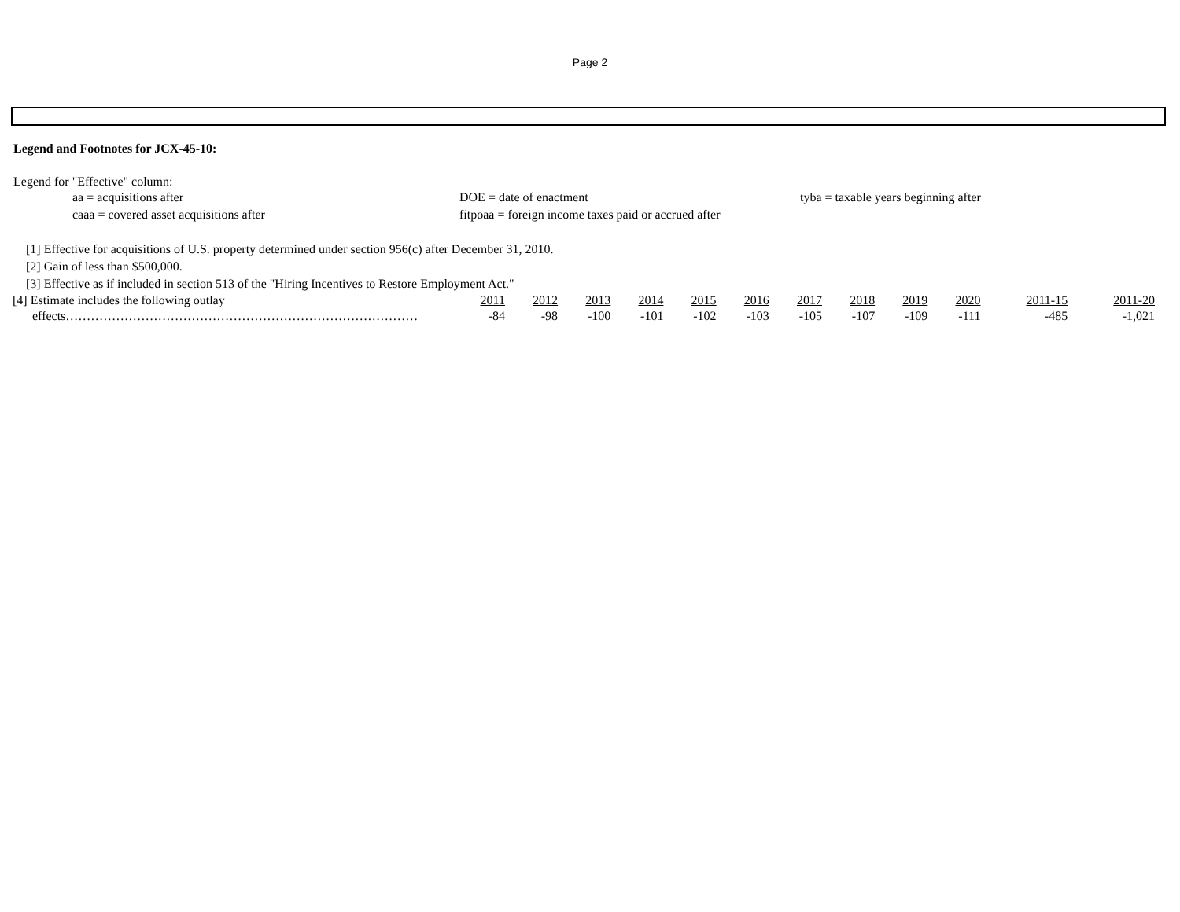Page 2
Legend and Footnotes for JCX-45-10:
Legend for "Effective" column:
aa = acquisitions after
DOE = date of enactment
tyba = taxable years beginning after
caaa = covered asset acquisitions after
fitpoaa = foreign income taxes paid or accrued after
[1] Effective for acquisitions of U.S. property determined under section 956(c) after December 31, 2010.
[2] Gain of less than $500,000.
[3] Effective as if included in section 513 of the "Hiring Incentives to Restore Employment Act."
| [4] Estimate includes the following outlay | 2011 | 2012 | 2013 | 2014 | 2015 | 2016 | 2017 | 2018 | 2019 | 2020 | 2011-15 | 2011-20 |
| effects………………………………………………………………………… | -84 | -98 | -100 | -101 | -102 | -103 | -105 | -107 | -109 | -111 | -485 | -1,021 |